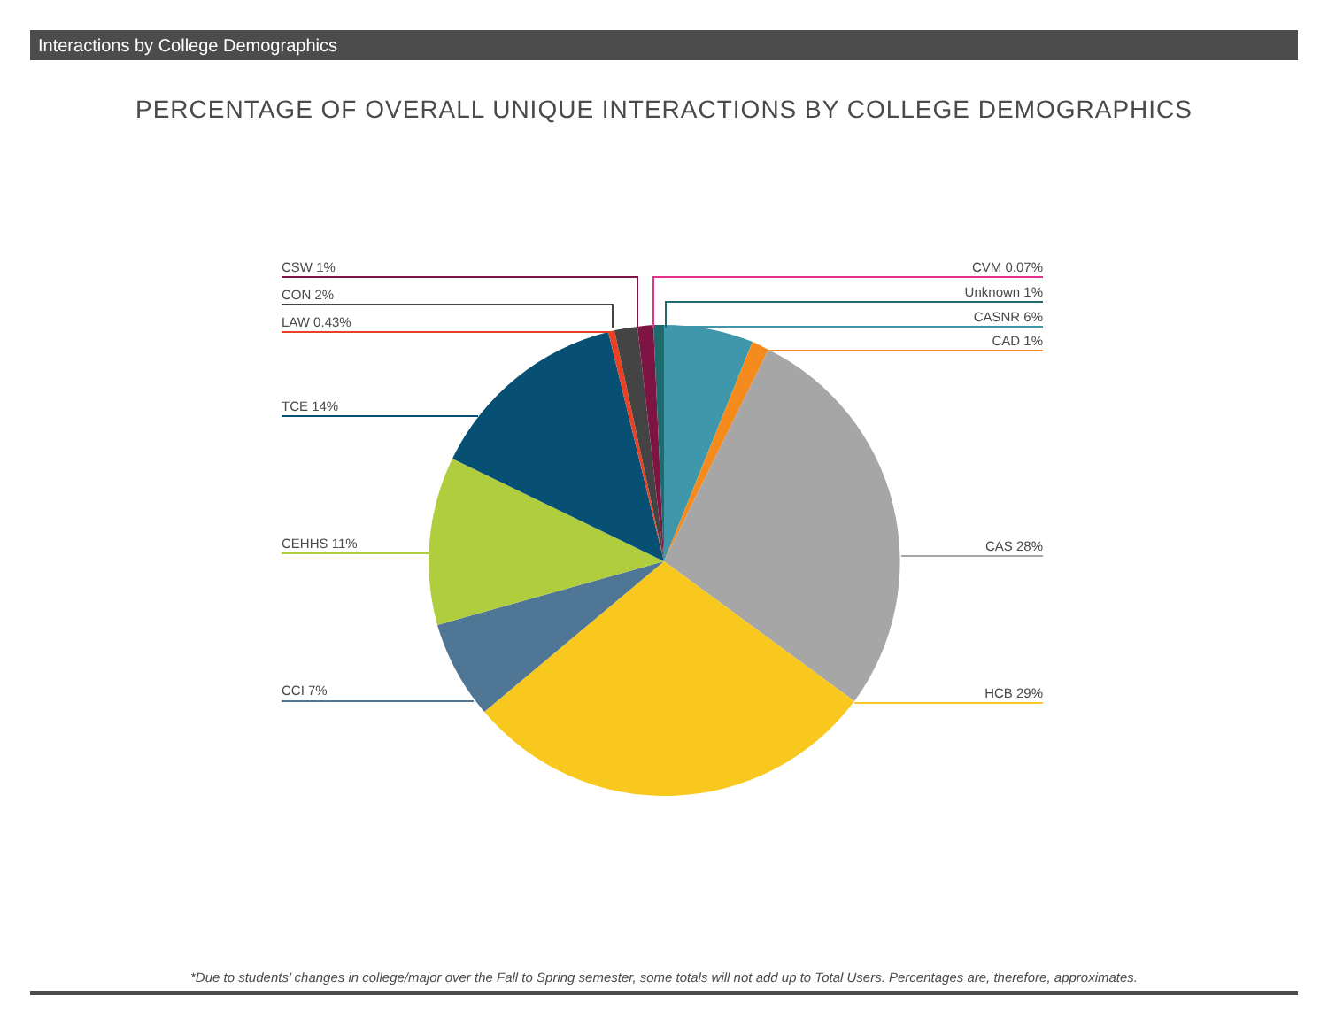Interactions by College Demographics
PERCENTAGE OF OVERALL UNIQUE INTERACTIONS BY COLLEGE DEMOGRAPHICS
CSW 1%
CON 2%
LAW 0.43%
TCE 14%
CEHHS 11%
CCI 7%
CVM 0.07%
Unknown 1%
CASNR 6%
CAD 1%
CAS 28%
HCB 29%
*Due to students’ changes in college/major over the Fall to Spring semester, some totals will not add up to Total Users. Percentages are, therefore, approximates.